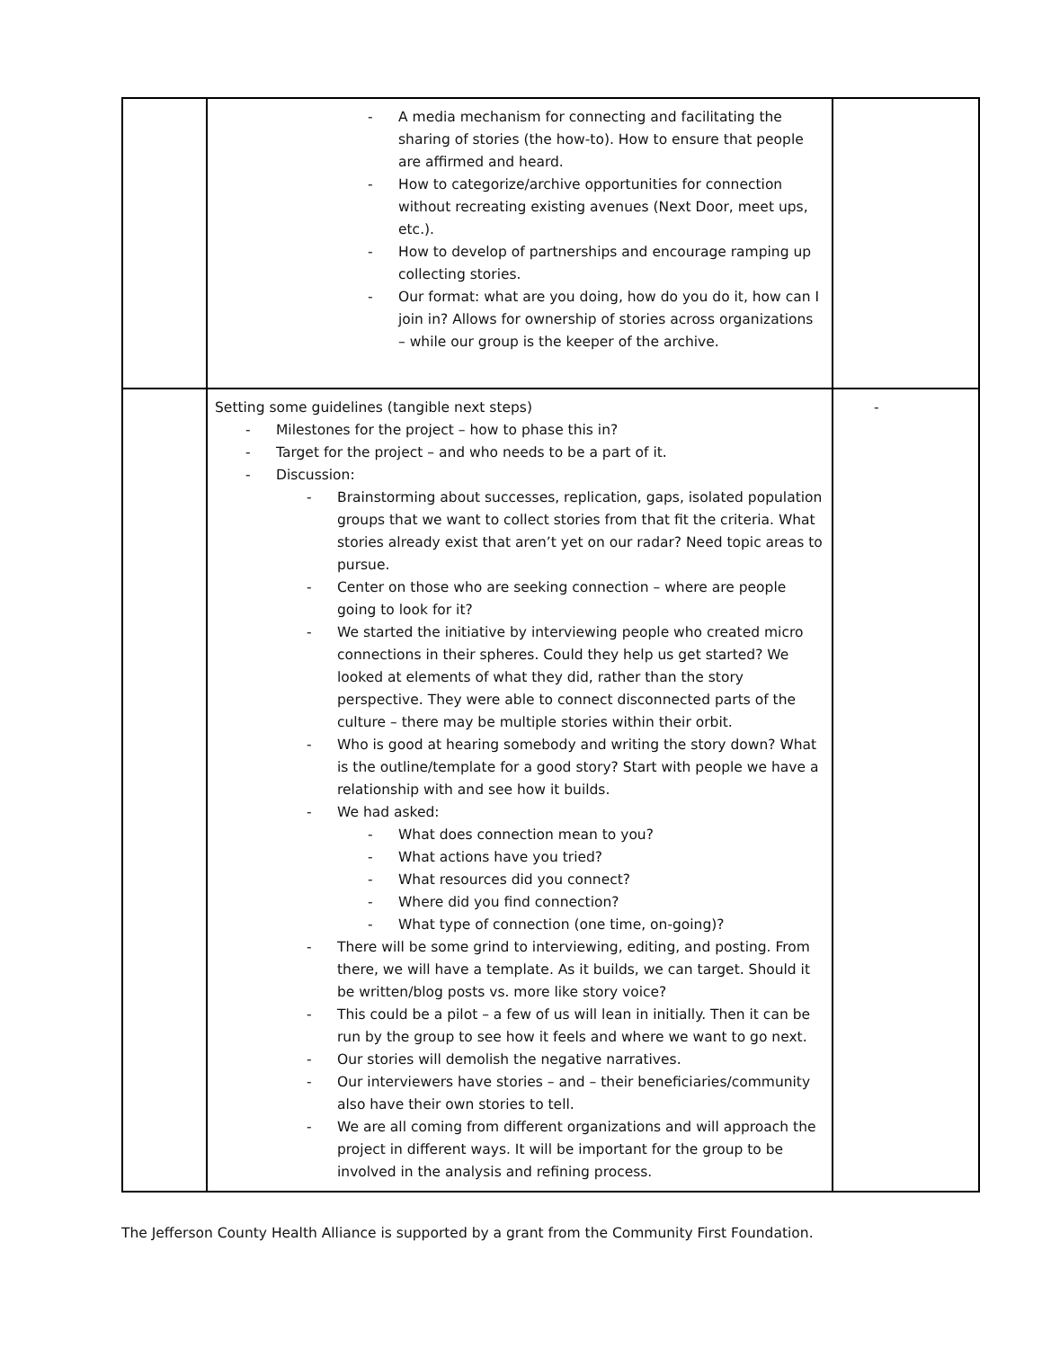| | - A media mechanism for connecting and facilitating the sharing of stories (the how-to). How to ensure that people are affirmed and heard. - How to categorize/archive opportunities for connection without recreating existing avenues (Next Door, meet ups, etc.). - How to develop of partnerships and encourage ramping up collecting stories. - Our format: what are you doing, how do you do it, how can I join in? Allows for ownership of stories across organizations – while our group is the keeper of the archive. | |
| | Setting some guidelines (tangible next steps) - Milestones for the project – how to phase this in? - Target for the project – and who needs to be a part of it. - Discussion: - Brainstorming about successes, replication, gaps, isolated population groups that we want to collect stories from that fit the criteria. What stories already exist that aren’t yet on our radar? Need topic areas to pursue. - Center on those who are seeking connection – where are people going to look for it? - We started the initiative by interviewing people who created micro connections in their spheres. Could they help us get started? We looked at elements of what they did, rather than the story perspective. They were able to connect disconnected parts of the culture – there may be multiple stories within their orbit. - Who is good at hearing somebody and writing the story down? What is the outline/template for a good story? Start with people we have a relationship with and see how it builds. - We had asked: - What does connection mean to you? - What actions have you tried? - What resources did you connect? - Where did you find connection? - What type of connection (one time, on-going)? - There will be some grind to interviewing, editing, and posting. From there, we will have a template. As it builds, we can target. Should it be written/blog posts vs. more like story voice? - This could be a pilot – a few of us will lean in initially. Then it can be run by the group to see how it feels and where we want to go next. - Our stories will demolish the negative narratives. - Our interviewers have stories – and – their beneficiaries/community also have their own stories to tell. - We are all coming from different organizations and will approach the project in different ways. It will be important for the group to be involved in the analysis and refining process. | - |
The Jefferson County Health Alliance is supported by a grant from the Community First Foundation.